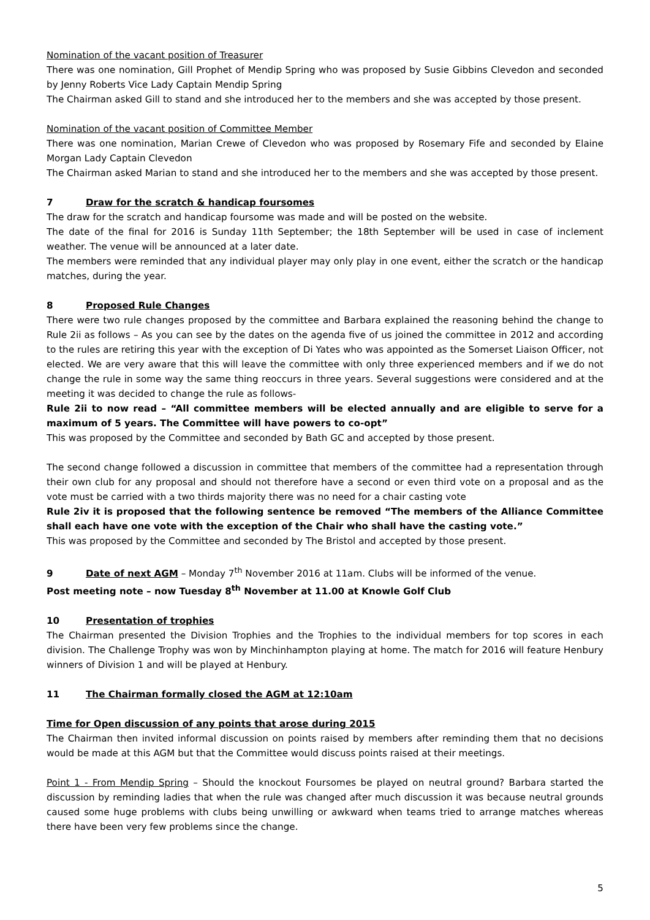Nomination of the vacant position of Treasurer
There was one nomination, Gill Prophet of Mendip Spring who was proposed by Susie Gibbins Clevedon and seconded by Jenny Roberts Vice Lady Captain Mendip Spring
The Chairman asked Gill to stand and she introduced her to the members and she was accepted by those present.
Nomination of the vacant position of Committee Member
There was one nomination, Marian Crewe of Clevedon who was proposed by Rosemary Fife and seconded by Elaine Morgan Lady Captain Clevedon
The Chairman asked Marian to stand and she introduced her to the members and she was accepted by those present.
7 Draw for the scratch & handicap foursomes
The draw for the scratch and handicap foursome was made and will be posted on the website.
The date of the final for 2016 is Sunday 11th September; the 18th September will be used in case of inclement weather. The venue will be announced at a later date.
The members were reminded that any individual player may only play in one event, either the scratch or the handicap matches, during the year.
8 Proposed Rule Changes
There were two rule changes proposed by the committee and Barbara explained the reasoning behind the change to Rule 2ii as follows – As you can see by the dates on the agenda five of us joined the committee in 2012 and according to the rules are retiring this year with the exception of Di Yates who was appointed as the Somerset Liaison Officer, not elected. We are very aware that this will leave the committee with only three experienced members and if we do not change the rule in some way the same thing reoccurs in three years. Several suggestions were considered and at the meeting it was decided to change the rule as follows-
Rule 2ii to now read – “All committee members will be elected annually and are eligible to serve for a maximum of 5 years. The Committee will have powers to co-opt”
This was proposed by the Committee and seconded by Bath GC and accepted by those present.
The second change followed a discussion in committee that members of the committee had a representation through their own club for any proposal and should not therefore have a second or even third vote on a proposal and as the vote must be carried with a two thirds majority there was no need for a chair casting vote
Rule 2iv it is proposed that the following sentence be removed “The members of the Alliance Committee shall each have one vote with the exception of the Chair who shall have the casting vote.”
This was proposed by the Committee and seconded by The Bristol and accepted by those present.
9 Date of next AGM – Monday 7<sup>th</sup> November 2016 at 11am. Clubs will be informed of the venue.
Post meeting note – now Tuesday 8<sup>th</sup> November at 11.00 at Knowle Golf Club
10 Presentation of trophies
The Chairman presented the Division Trophies and the Trophies to the individual members for top scores in each division. The Challenge Trophy was won by Minchinhampton playing at home. The match for 2016 will feature Henbury winners of Division 1 and will be played at Henbury.
11 The Chairman formally closed the AGM at 12:10am
Time for Open discussion of any points that arose during 2015
The Chairman then invited informal discussion on points raised by members after reminding them that no decisions would be made at this AGM but that the Committee would discuss points raised at their meetings.
Point 1 - From Mendip Spring – Should the knockout Foursomes be played on neutral ground? Barbara started the discussion by reminding ladies that when the rule was changed after much discussion it was because neutral grounds caused some huge problems with clubs being unwilling or awkward when teams tried to arrange matches whereas there have been very few problems since the change.
5